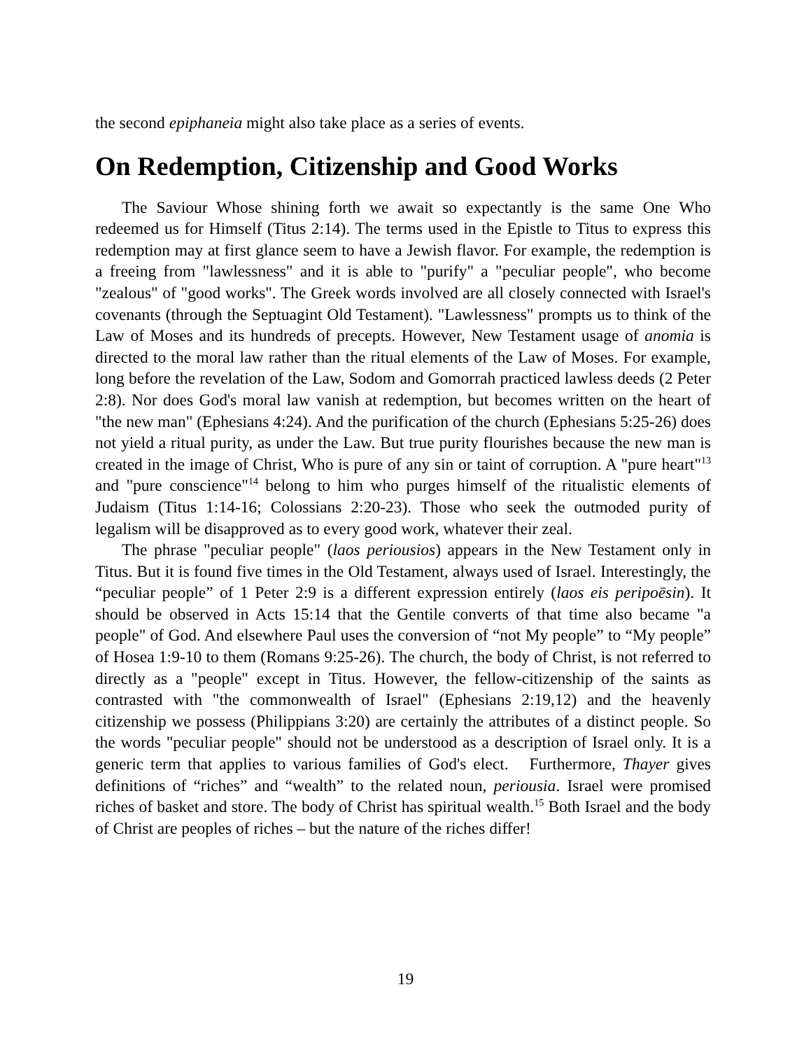the second epiphaneia might also take place as a series of events.
On Redemption, Citizenship and Good Works
The Saviour Whose shining forth we await so expectantly is the same One Who redeemed us for Himself (Titus 2:14). The terms used in the Epistle to Titus to express this redemption may at first glance seem to have a Jewish flavor. For example, the redemption is a freeing from "lawlessness" and it is able to "purify" a "peculiar people", who become "zealous" of "good works". The Greek words involved are all closely connected with Israel's covenants (through the Septuagint Old Testament). "Lawlessness" prompts us to think of the Law of Moses and its hundreds of precepts. However, New Testament usage of anomia is directed to the moral law rather than the ritual elements of the Law of Moses. For example, long before the revelation of the Law, Sodom and Gomorrah practiced lawless deeds (2 Peter 2:8). Nor does God's moral law vanish at redemption, but becomes written on the heart of "the new man" (Ephesians 4:24). And the purification of the church (Ephesians 5:25-26) does not yield a ritual purity, as under the Law. But true purity flourishes because the new man is created in the image of Christ, Who is pure of any sin or taint of corruption. A "pure heart"<sup>13</sup> and "pure conscience"<sup>14</sup> belong to him who purges himself of the ritualistic elements of Judaism (Titus 1:14-16; Colossians 2:20-23). Those who seek the outmoded purity of legalism will be disapproved as to every good work, whatever their zeal.
The phrase "peculiar people" (laos periousios) appears in the New Testament only in Titus. But it is found five times in the Old Testament, always used of Israel. Interestingly, the “peculiar people” of 1 Peter 2:9 is a different expression entirely (laos eis peripoēsin). It should be observed in Acts 15:14 that the Gentile converts of that time also became "a people" of God. And elsewhere Paul uses the conversion of “not My people” to “My people” of Hosea 1:9-10 to them (Romans 9:25-26). The church, the body of Christ, is not referred to directly as a "people" except in Titus. However, the fellow-citizenship of the saints as contrasted with "the commonwealth of Israel" (Ephesians 2:19,12) and the heavenly citizenship we possess (Philippians 3:20) are certainly the attributes of a distinct people. So the words "peculiar people" should not be understood as a description of Israel only. It is a generic term that applies to various families of God's elect. Furthermore, Thayer gives definitions of “riches” and “wealth” to the related noun, periousia. Israel were promised riches of basket and store. The body of Christ has spiritual wealth.<sup>15</sup> Both Israel and the body of Christ are peoples of riches – but the nature of the riches differ!
19